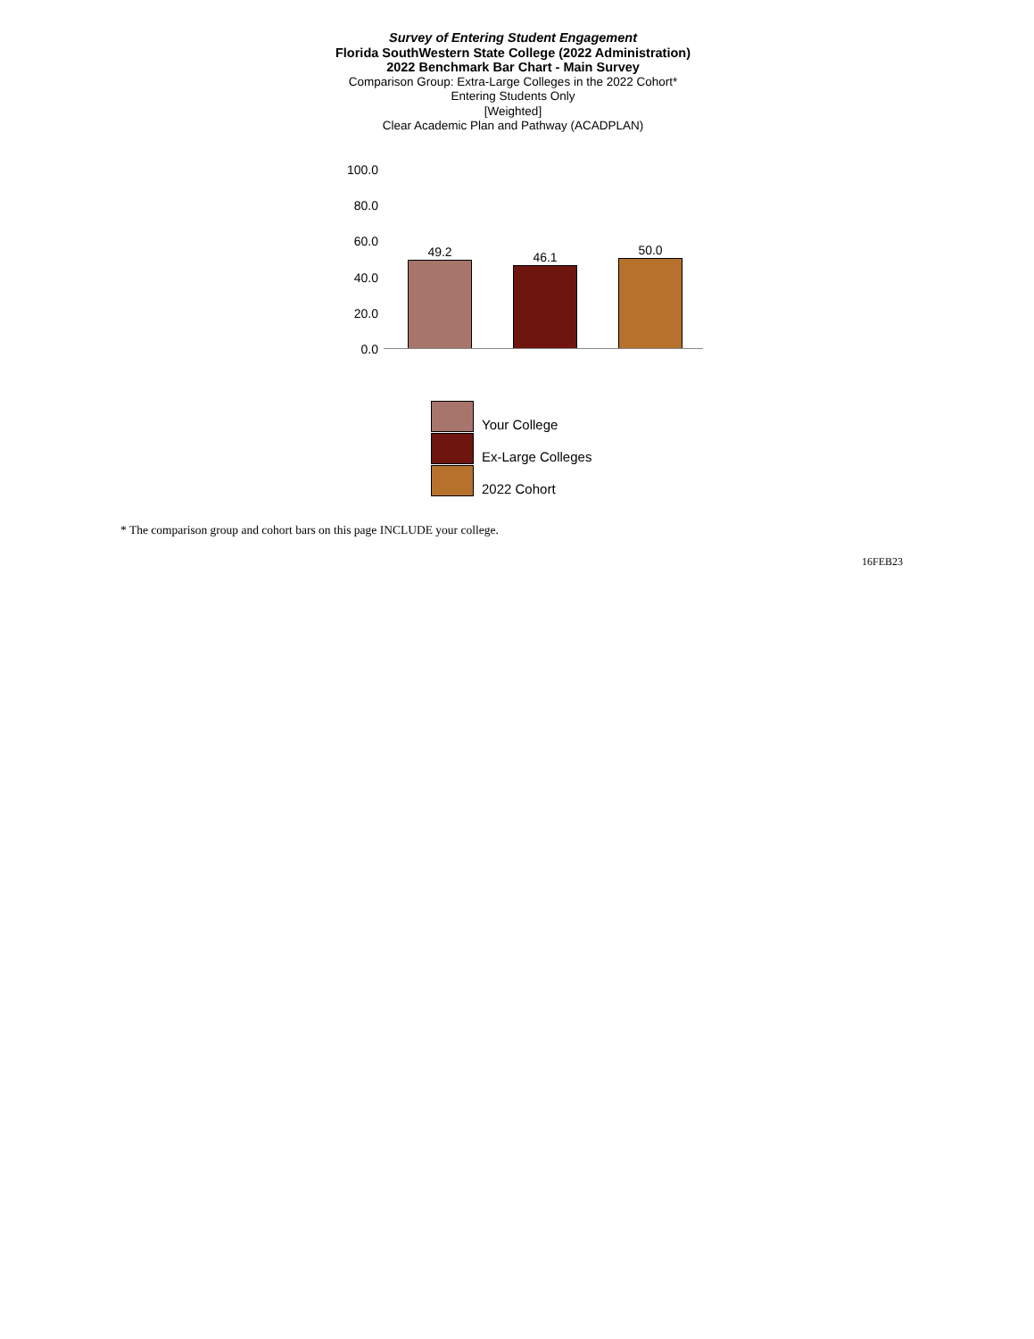Survey of Entering Student Engagement
Florida SouthWestern State College (2022 Administration)
2022 Benchmark Bar Chart - Main Survey
Comparison Group: Extra-Large Colleges in the 2022 Cohort*
Entering Students Only
[Weighted]
Clear Academic Plan and Pathway (ACADPLAN)
100.0
80.0
60.0
40.0
20.0
0.0
49.2 46.1 50.0
Your College
Ex-Large Colleges
2022 Cohort
* The comparison group and cohort bars on this page INCLUDE your college.
16FEB23